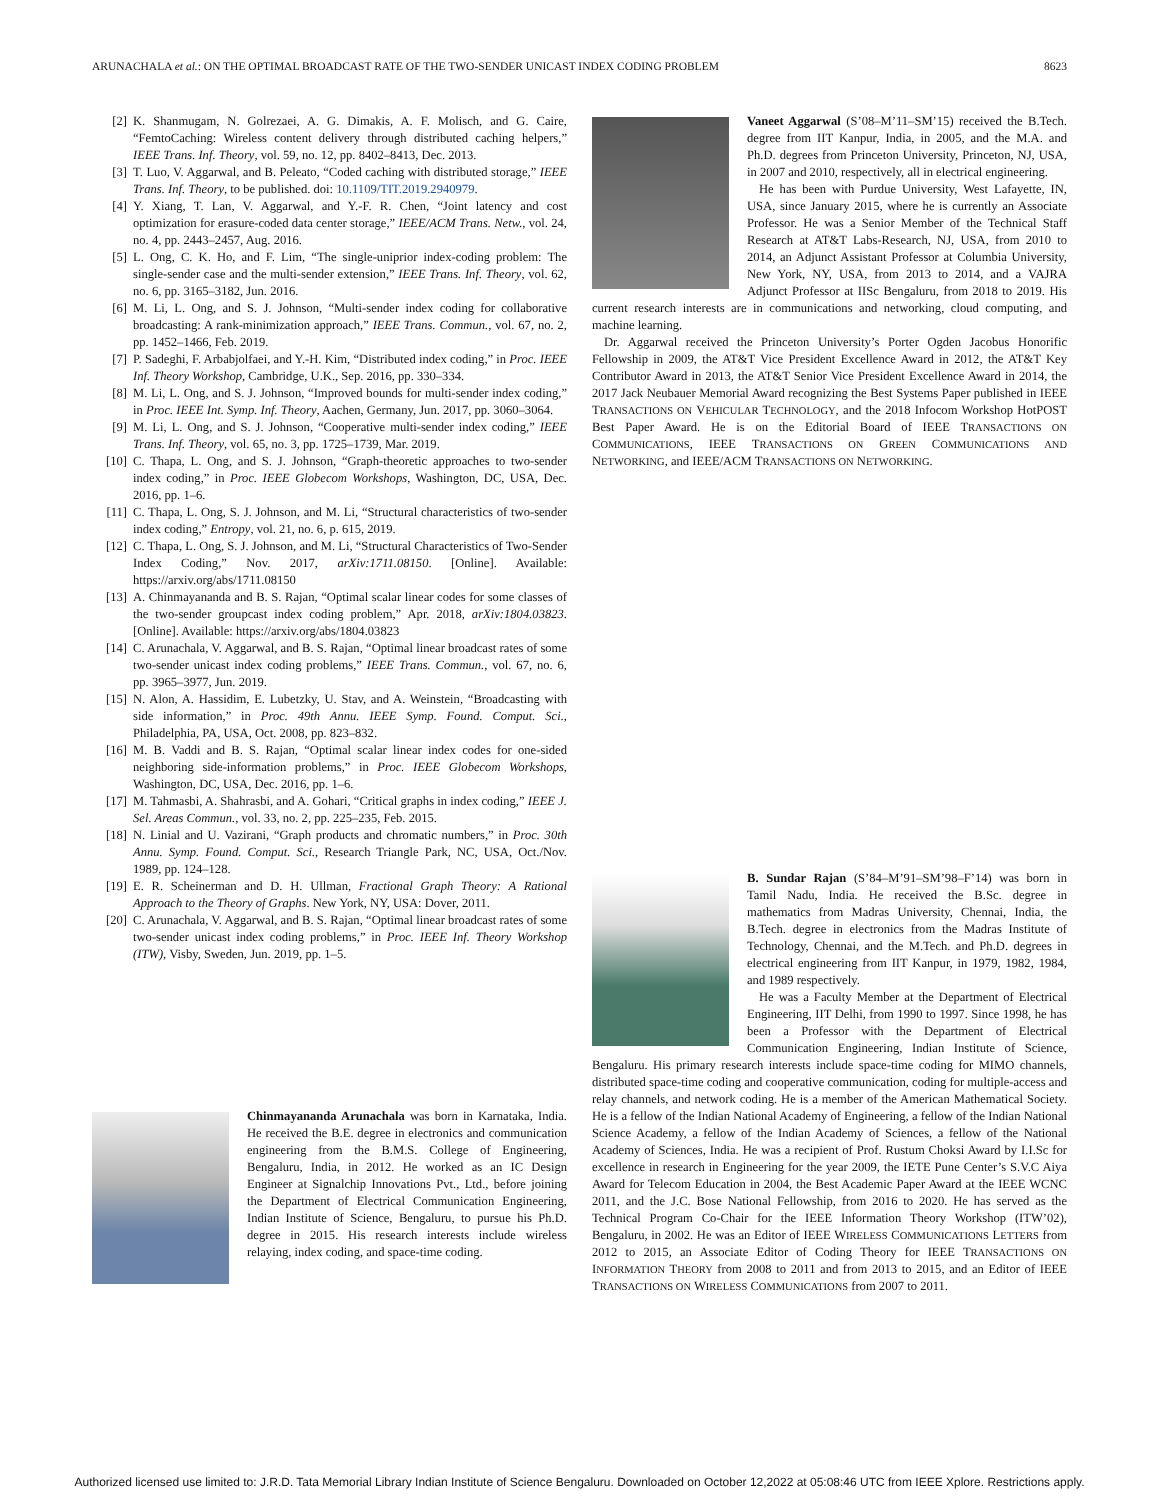ARUNACHALA et al.: ON THE OPTIMAL BROADCAST RATE OF THE TWO-SENDER UNICAST INDEX CODING PROBLEM 8623
[2] K. Shanmugam, N. Golrezaei, A. G. Dimakis, A. F. Molisch, and G. Caire, “FemtoCaching: Wireless content delivery through distributed caching helpers,” IEEE Trans. Inf. Theory, vol. 59, no. 12, pp. 8402–8413, Dec. 2013.
[3] T. Luo, V. Aggarwal, and B. Peleato, “Coded caching with distributed storage,” IEEE Trans. Inf. Theory, to be published. doi: 10.1109/TIT.2019.2940979.
[4] Y. Xiang, T. Lan, V. Aggarwal, and Y.-F. R. Chen, “Joint latency and cost optimization for erasure-coded data center storage,” IEEE/ACM Trans. Netw., vol. 24, no. 4, pp. 2443–2457, Aug. 2016.
[5] L. Ong, C. K. Ho, and F. Lim, “The single-uniprior index-coding problem: The single-sender case and the multi-sender extension,” IEEE Trans. Inf. Theory, vol. 62, no. 6, pp. 3165–3182, Jun. 2016.
[6] M. Li, L. Ong, and S. J. Johnson, “Multi-sender index coding for collaborative broadcasting: A rank-minimization approach,” IEEE Trans. Commun., vol. 67, no. 2, pp. 1452–1466, Feb. 2019.
[7] P. Sadeghi, F. Arbabjolfaei, and Y.-H. Kim, “Distributed index coding,” in Proc. IEEE Inf. Theory Workshop, Cambridge, U.K., Sep. 2016, pp. 330–334.
[8] M. Li, L. Ong, and S. J. Johnson, “Improved bounds for multi-sender index coding,” in Proc. IEEE Int. Symp. Inf. Theory, Aachen, Germany, Jun. 2017, pp. 3060–3064.
[9] M. Li, L. Ong, and S. J. Johnson, “Cooperative multi-sender index coding,” IEEE Trans. Inf. Theory, vol. 65, no. 3, pp. 1725–1739, Mar. 2019.
[10] C. Thapa, L. Ong, and S. J. Johnson, “Graph-theoretic approaches to two-sender index coding,” in Proc. IEEE Globecom Workshops, Washington, DC, USA, Dec. 2016, pp. 1–6.
[11] C. Thapa, L. Ong, S. J. Johnson, and M. Li, “Structural characteristics of two-sender index coding,” Entropy, vol. 21, no. 6, p. 615, 2019.
[12] C. Thapa, L. Ong, S. J. Johnson, and M. Li, “Structural Characteristics of Two-Sender Index Coding,” Nov. 2017, arXiv:1711.08150. [Online]. Available: https://arxiv.org/abs/1711.08150
[13] A. Chinmayananda and B. S. Rajan, “Optimal scalar linear codes for some classes of the two-sender groupcast index coding problem,” Apr. 2018, arXiv:1804.03823. [Online]. Available: https://arxiv.org/abs/1804.03823
[14] C. Arunachala, V. Aggarwal, and B. S. Rajan, “Optimal linear broadcast rates of some two-sender unicast index coding problems,” IEEE Trans. Commun., vol. 67, no. 6, pp. 3965–3977, Jun. 2019.
[15] N. Alon, A. Hassidim, E. Lubetzky, U. Stav, and A. Weinstein, “Broadcasting with side information,” in Proc. 49th Annu. IEEE Symp. Found. Comput. Sci., Philadelphia, PA, USA, Oct. 2008, pp. 823–832.
[16] M. B. Vaddi and B. S. Rajan, “Optimal scalar linear index codes for one-sided neighboring side-information problems,” in Proc. IEEE Globecom Workshops, Washington, DC, USA, Dec. 2016, pp. 1–6.
[17] M. Tahmasbi, A. Shahrasbi, and A. Gohari, “Critical graphs in index coding,” IEEE J. Sel. Areas Commun., vol. 33, no. 2, pp. 225–235, Feb. 2015.
[18] N. Linial and U. Vazirani, “Graph products and chromatic numbers,” in Proc. 30th Annu. Symp. Found. Comput. Sci., Research Triangle Park, NC, USA, Oct./Nov. 1989, pp. 124–128.
[19] E. R. Scheinerman and D. H. Ullman, Fractional Graph Theory: A Rational Approach to the Theory of Graphs. New York, NY, USA: Dover, 2011.
[20] C. Arunachala, V. Aggarwal, and B. S. Rajan, “Optimal linear broadcast rates of some two-sender unicast index coding problems,” in Proc. IEEE Inf. Theory Workshop (ITW), Visby, Sweden, Jun. 2019, pp. 1–5.
Chinmayananda Arunachala was born in Karnataka, India. He received the B.E. degree in electronics and communication engineering from the B.M.S. College of Engineering, Bengaluru, India, in 2012. He worked as an IC Design Engineer at Signalchip Innovations Pvt., Ltd., before joining the Department of Electrical Communication Engineering, Indian Institute of Science, Bengaluru, to pursue his Ph.D. degree in 2015. His research interests include wireless relaying, index coding, and space-time coding.
Vaneet Aggarwal (S’08–M’11–SM’15) received the B.Tech. degree from IIT Kanpur, India, in 2005, and the M.A. and Ph.D. degrees from Princeton University, Princeton, NJ, USA, in 2007 and 2010, respectively, all in electrical engineering.
He has been with Purdue University, West Lafayette, IN, USA, since January 2015, where he is currently an Associate Professor. He was a Senior Member of the Technical Staff Research at AT&T Labs-Research, NJ, USA, from 2010 to 2014, an Adjunct Assistant Professor at Columbia University, New York, NY, USA, from 2013 to 2014, and a VAJRA Adjunct Professor at IISc Bengaluru, from 2018 to 2019. His current research interests are in communications and networking, cloud computing, and machine learning.
Dr. Aggarwal received the Princeton University’s Porter Ogden Jacobus Honorific Fellowship in 2009, the AT&T Vice President Excellence Award in 2012, the AT&T Key Contributor Award in 2013, the AT&T Senior Vice President Excellence Award in 2014, the 2017 Jack Neubauer Memorial Award recognizing the Best Systems Paper published in IEEE TRANSACTIONS ON VEHICULAR TECHNOLOGY, and the 2018 Infocom Workshop HotPOST Best Paper Award. He is on the Editorial Board of IEEE TRANSACTIONS ON COMMUNICATIONS, IEEE TRANSACTIONS ON GREEN COMMUNICATIONS AND NETWORKING, and IEEE/ACM TRANSACTIONS ON NETWORKING.
B. Sundar Rajan (S’84–M’91–SM’98–F’14) was born in Tamil Nadu, India. He received the B.Sc. degree in mathematics from Madras University, Chennai, India, the B.Tech. degree in electronics from the Madras Institute of Technology, Chennai, and the M.Tech. and Ph.D. degrees in electrical engineering from IIT Kanpur, in 1979, 1982, 1984, and 1989 respectively.
He was a Faculty Member at the Department of Electrical Engineering, IIT Delhi, from 1990 to 1997. Since 1998, he has been a Professor with the Department of Electrical Communication Engineering, Indian Institute of Science, Bengaluru. His primary research interests include space-time coding for MIMO channels, distributed space-time coding and cooperative communication, coding for multiple-access and relay channels, and network coding. He is a member of the American Mathematical Society. He is a fellow of the Indian National Academy of Engineering, a fellow of the Indian National Science Academy, a fellow of the Indian Academy of Sciences, a fellow of the National Academy of Sciences, India. He was a recipient of Prof. Rustum Choksi Award by I.I.Sc for excellence in research in Engineering for the year 2009, the IETE Pune Center’s S.V.C Aiya Award for Telecom Education in 2004, the Best Academic Paper Award at the IEEE WCNC 2011, and the J.C. Bose National Fellowship, from 2016 to 2020. He has served as the Technical Program Co-Chair for the IEEE Information Theory Workshop (ITW’02), Bengaluru, in 2002. He was an Editor of IEEE WIRELESS COMMUNICATIONS LETTERS from 2012 to 2015, an Associate Editor of Coding Theory for IEEE TRANSACTIONS ON INFORMATION THEORY from 2008 to 2011 and from 2013 to 2015, and an Editor of IEEE TRANSACTIONS ON WIRELESS COMMUNICATIONS from 2007 to 2011.
Authorized licensed use limited to: J.R.D. Tata Memorial Library Indian Institute of Science Bengaluru. Downloaded on October 12,2022 at 05:08:46 UTC from IEEE Xplore. Restrictions apply.